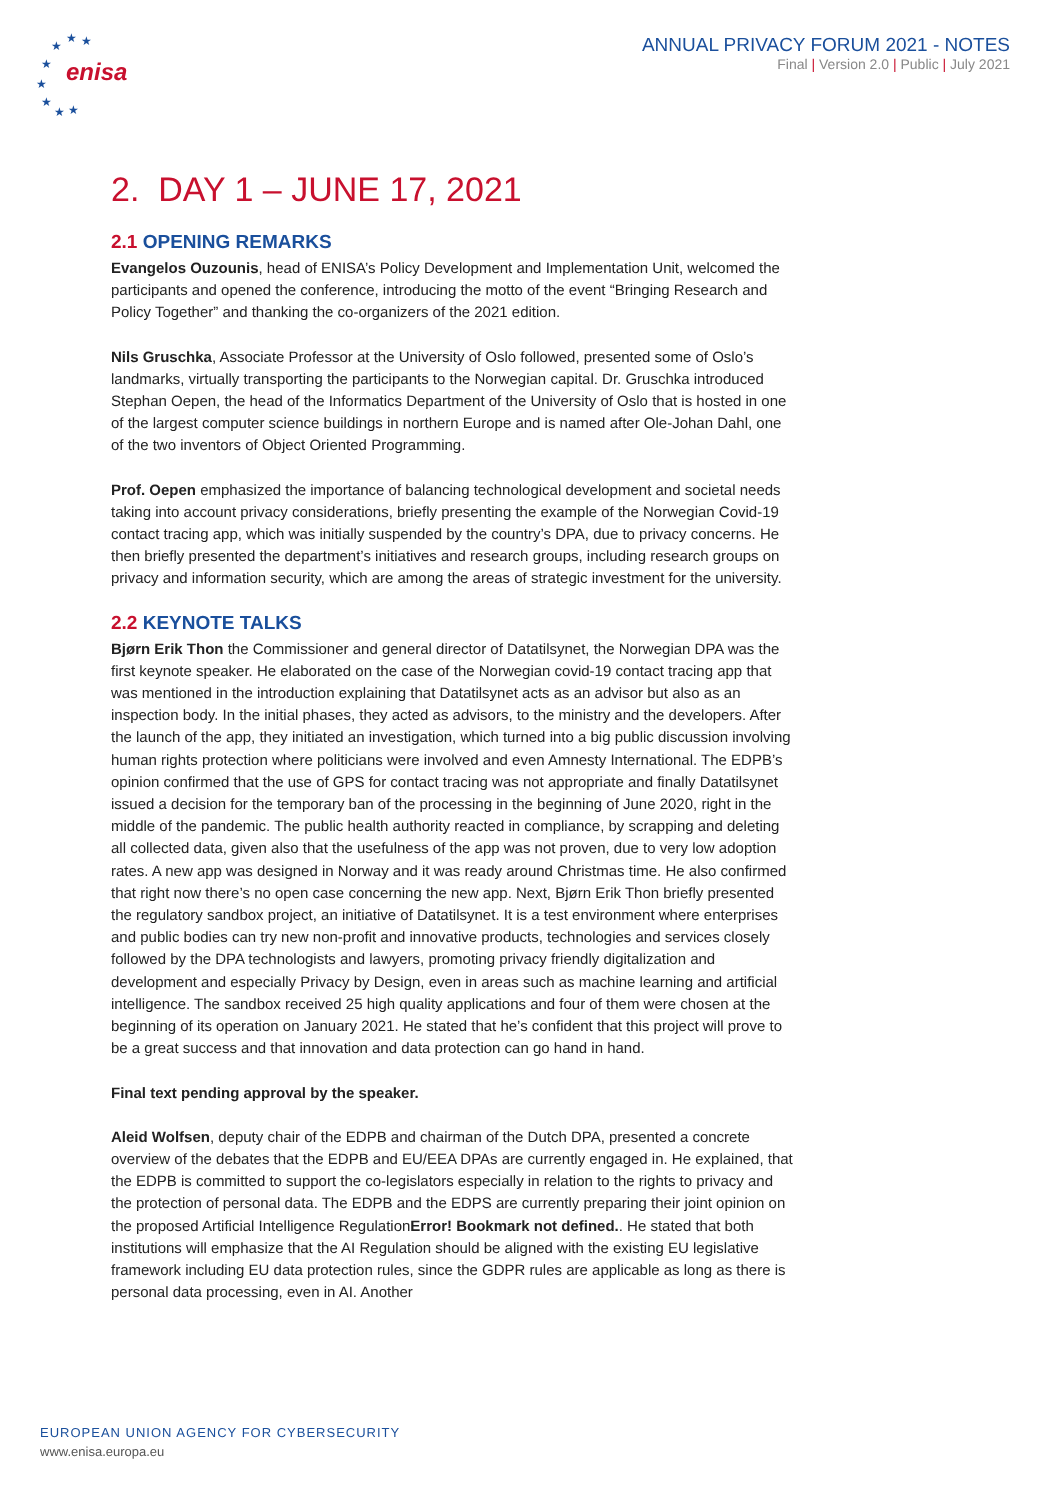★
★
★
★
★
★
★
★
enisa
ANNUAL PRIVACY FORUM 2021 - NOTES
Final | Version 2.0 | Public | July 2021
2. DAY 1 – JUNE 17, 2021
2.1 OPENING REMARKS
Evangelos Ouzounis, head of ENISA’s Policy Development and Implementation Unit, welcomed the participants and opened the conference, introducing the motto of the event “Bringing Research and Policy Together” and thanking the co-organizers of the 2021 edition.
Nils Gruschka, Associate Professor at the University of Oslo followed, presented some of Oslo’s landmarks, virtually transporting the participants to the Norwegian capital. Dr. Gruschka introduced Stephan Oepen, the head of the Informatics Department of the University of Oslo that is hosted in one of the largest computer science buildings in northern Europe and is named after Ole-Johan Dahl, one of the two inventors of Object Oriented Programming.
Prof. Oepen emphasized the importance of balancing technological development and societal needs taking into account privacy considerations, briefly presenting the example of the Norwegian Covid-19 contact tracing app, which was initially suspended by the country’s DPA, due to privacy concerns. He then briefly presented the department’s initiatives and research groups, including research groups on privacy and information security, which are among the areas of strategic investment for the university.
2.2 KEYNOTE TALKS
Bjørn Erik Thon the Commissioner and general director of Datatilsynet, the Norwegian DPA was the first keynote speaker. He elaborated on the case of the Norwegian covid-19 contact tracing app that was mentioned in the introduction explaining that Datatilsynet acts as an advisor but also as an inspection body. In the initial phases, they acted as advisors, to the ministry and the developers. After the launch of the app, they initiated an investigation, which turned into a big public discussion involving human rights protection where politicians were involved and even Amnesty International. The EDPB’s opinion confirmed that the use of GPS for contact tracing was not appropriate and finally Datatilsynet issued a decision for the temporary ban of the processing in the beginning of June 2020, right in the middle of the pandemic. The public health authority reacted in compliance, by scrapping and deleting all collected data, given also that the usefulness of the app was not proven, due to very low adoption rates. A new app was designed in Norway and it was ready around Christmas time. He also confirmed that right now there’s no open case concerning the new app. Next, Bjørn Erik Thon briefly presented the regulatory sandbox project, an initiative of Datatilsynet. It is a test environment where enterprises and public bodies can try new non-profit and innovative products, technologies and services closely followed by the DPA technologists and lawyers, promoting privacy friendly digitalization and development and especially Privacy by Design, even in areas such as machine learning and artificial intelligence. The sandbox received 25 high quality applications and four of them were chosen at the beginning of its operation on January 2021. He stated that he’s confident that this project will prove to be a great success and that innovation and data protection can go hand in hand.
Final text pending approval by the speaker.
Aleid Wolfsen, deputy chair of the EDPB and chairman of the Dutch DPA, presented a concrete overview of the debates that the EDPB and EU/EEA DPAs are currently engaged in. He explained, that the EDPB is committed to support the co-legislators especially in relation to the rights to privacy and the protection of personal data. The EDPB and the EDPS are currently preparing their joint opinion on the proposed Artificial Intelligence RegulationError! Bookmark not defined.. He stated that both institutions will emphasize that the AI Regulation should be aligned with the existing EU legislative framework including EU data protection rules, since the GDPR rules are applicable as long as there is personal data processing, even in AI. Another
EUROPEAN UNION AGENCY FOR CYBERSECURITY
www.enisa.europa.eu